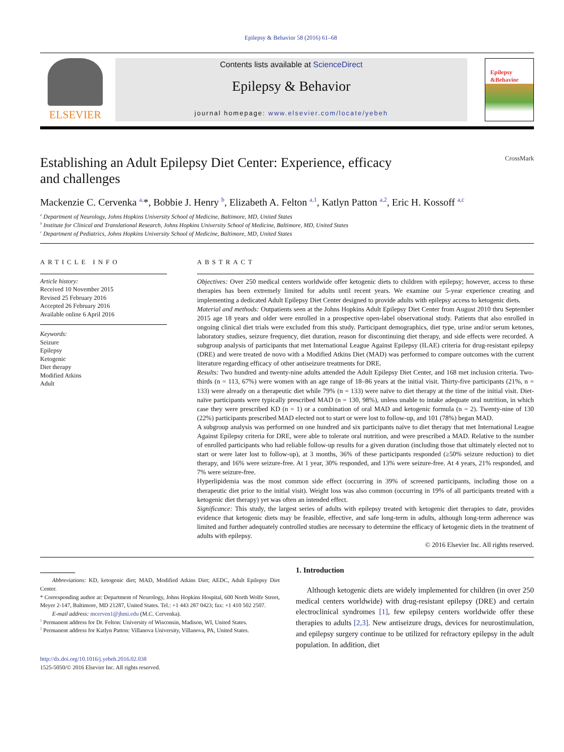Epilepsy & Behavior 58 (2016) 61–68
ELSEVIER
Contents lists available at ScienceDirect
Epilepsy & Behavior
journal homepage: www.elsevier.com/locate/yebeh
Epilepsy
&Behavior
Establishing an Adult Epilepsy Diet Center: Experience, efficacy
and challenges CrossMark
Mackenzie C. Cervenka <sup>a,</sup>*, Bobbie J. Henry <sup>b</sup>, Elizabeth A. Felton <sup>a,1</sup>, Katlyn Patton <sup>a,2</sup>, Eric H. Kossoff <sup>a,c</sup>
<sup>a</sup> Department of Neurology, Johns Hopkins University School of Medicine, Baltimore, MD, United States
<sup>b</sup> Institute for Clinical and Translational Research, Johns Hopkins University School of Medicine, Baltimore, MD, United States
<sup>c</sup> Department of Pediatrics, Johns Hopkins University School of Medicine, Baltimore, MD, United States
ARTICLE INFO
Article history:
Received 10 November 2015
Revised 25 February 2016
Accepted 26 February 2016
Available online 6 April 2016
Keywords:
Seizure
Epilepsy
Ketogenic
Diet therapy
Modified Atkins
Adult
ABSTRACT
Objectives: Over 250 medical centers worldwide offer ketogenic diets to children with epilepsy; however, access to these therapies has been extremely limited for adults until recent years. We examine our 5-year experience creating and implementing a dedicated Adult Epilepsy Diet Center designed to provide adults with epilepsy access to ketogenic diets.
Material and methods: Outpatients seen at the Johns Hopkins Adult Epilepsy Diet Center from August 2010 thru September 2015 age 18 years and older were enrolled in a prospective open-label observational study. Patients that also enrolled in ongoing clinical diet trials were excluded from this study. Participant demographics, diet type, urine and/or serum ketones, laboratory studies, seizure frequency, diet duration, reason for discontinuing diet therapy, and side effects were recorded. A subgroup analysis of participants that met International League Against Epilepsy (ILAE) criteria for drug-resistant epilepsy (DRE) and were treated de novo with a Modified Atkins Diet (MAD) was performed to compare outcomes with the current literature regarding efficacy of other antiseizure treatments for DRE.
Results: Two hundred and twenty-nine adults attended the Adult Epilepsy Diet Center, and 168 met inclusion criteria. Two-thirds (n = 113, 67%) were women with an age range of 18–86 years at the initial visit. Thirty-five participants (21%, n = 133) were already on a therapeutic diet while 79% (n = 133) were naïve to diet therapy at the time of the initial visit. Diet-naïve participants were typically prescribed MAD (n = 130, 98%), unless unable to intake adequate oral nutrition, in which case they were prescribed KD (n = 1) or a combination of oral MAD and ketogenic formula (n = 2). Twenty-nine of 130 (22%) participants prescribed MAD elected not to start or were lost to follow-up, and 101 (78%) began MAD.
A subgroup analysis was performed on one hundred and six participants naïve to diet therapy that met International League Against Epilepsy criteria for DRE, were able to tolerate oral nutrition, and were prescribed a MAD. Relative to the number of enrolled participants who had reliable follow-up results for a given duration (including those that ultimately elected not to start or were later lost to follow-up), at 3 months, 36% of these participants responded (≥50% seizure reduction) to diet therapy, and 16% were seizure-free. At 1 year, 30% responded, and 13% were seizure-free. At 4 years, 21% responded, and 7% were seizure-free.
Hyperlipidemia was the most common side effect (occurring in 39% of screened participants, including those on a therapeutic diet prior to the initial visit). Weight loss was also common (occurring in 19% of all participants treated with a ketogenic diet therapy) yet was often an intended effect.
Significance: This study, the largest series of adults with epilepsy treated with ketogenic diet therapies to date, provides evidence that ketogenic diets may be feasible, effective, and safe long-term in adults, although long-term adherence was limited and further adequately controlled studies are necessary to determine the efficacy of ketogenic diets in the treatment of adults with epilepsy.
© 2016 Elsevier Inc. All rights reserved.
Abbreviations: KD, ketogenic diet; MAD, Modified Atkins Diet; AEDC, Adult Epilepsy Diet Center.
* Corresponding author at: Department of Neurology, Johns Hopkins Hospital, 600 North Wolfe Street, Meyer 2-147, Baltimore, MD 21287, United States. Tel.: +1 443 287 0423; fax: +1 410 502 2507.
E-mail address: mcerven1@jhmi.edu (M.C. Cervenka).
<sup>1</sup> Permanent address for Dr. Felton: University of Wisconsin, Madison, WI, United States.
<sup>2</sup> Permanent address for Katlyn Patton: Villanova University, Villanova, PA, United States.
http://dx.doi.org/10.1016/j.yebeh.2016.02.038
1525-5050/© 2016 Elsevier Inc. All rights reserved.
1. Introduction
Although ketogenic diets are widely implemented for children (in over 250 medical centers worldwide) with drug-resistant epilepsy (DRE) and certain electroclinical syndromes [1], few epilepsy centers worldwide offer these therapies to adults [2,3]. New antiseizure drugs, devices for neurostimulation, and epilepsy surgery continue to be utilized for refractory epilepsy in the adult population. In addition, diet